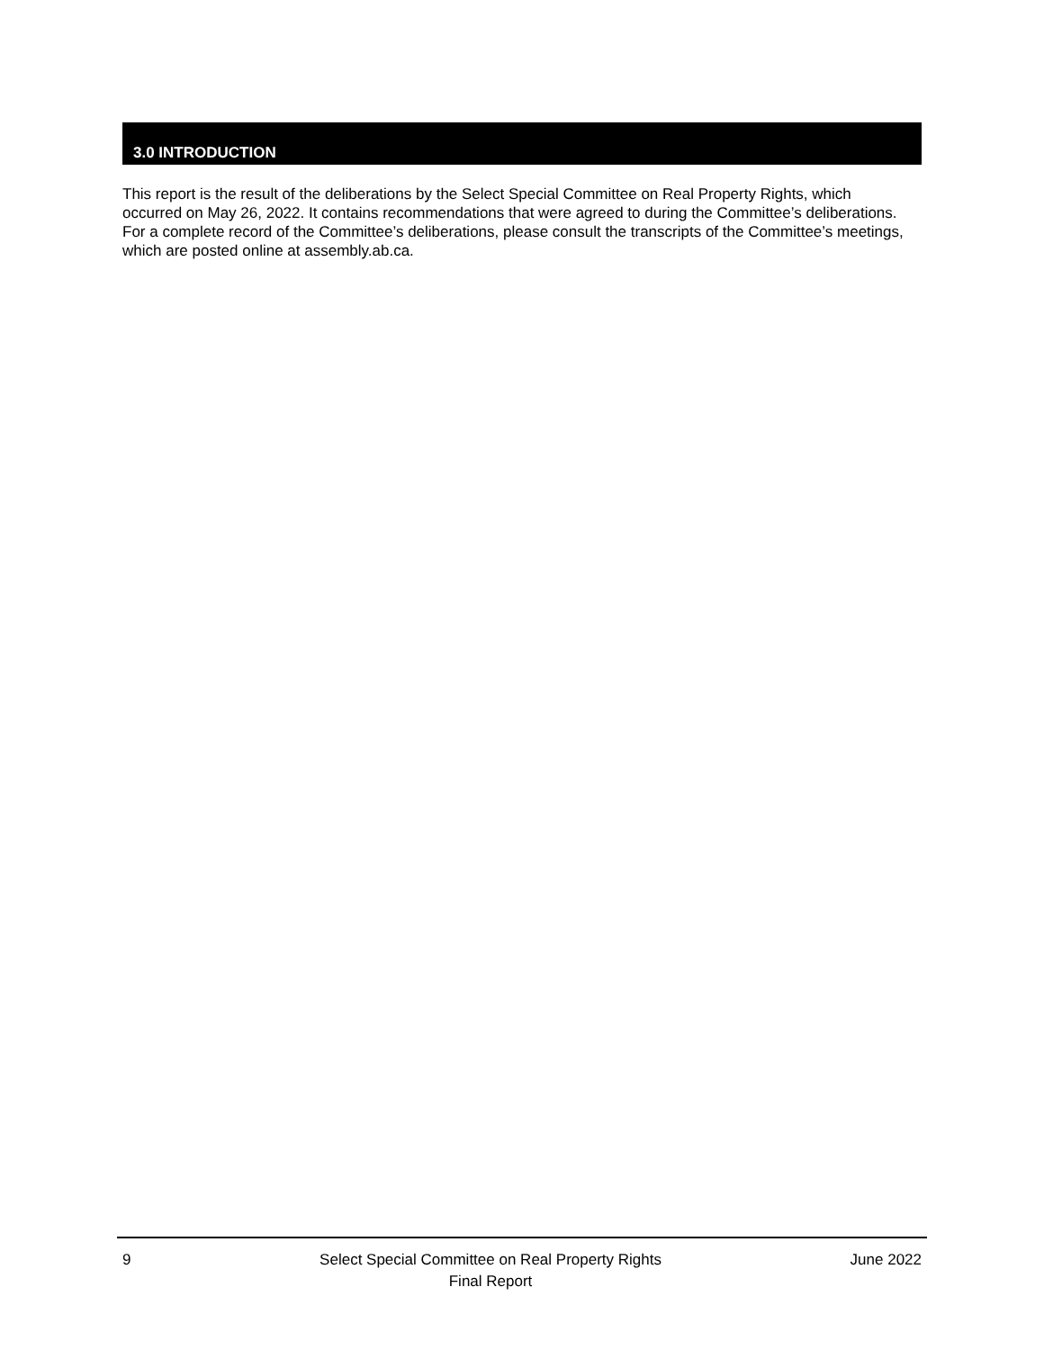3.0 INTRODUCTION
This report is the result of the deliberations by the Select Special Committee on Real Property Rights, which occurred on May 26, 2022. It contains recommendations that were agreed to during the Committee’s deliberations. For a complete record of the Committee’s deliberations, please consult the transcripts of the Committee’s meetings, which are posted online at assembly.ab.ca.
9 Select Special Committee on Real Property Rights
Final Report June 2022